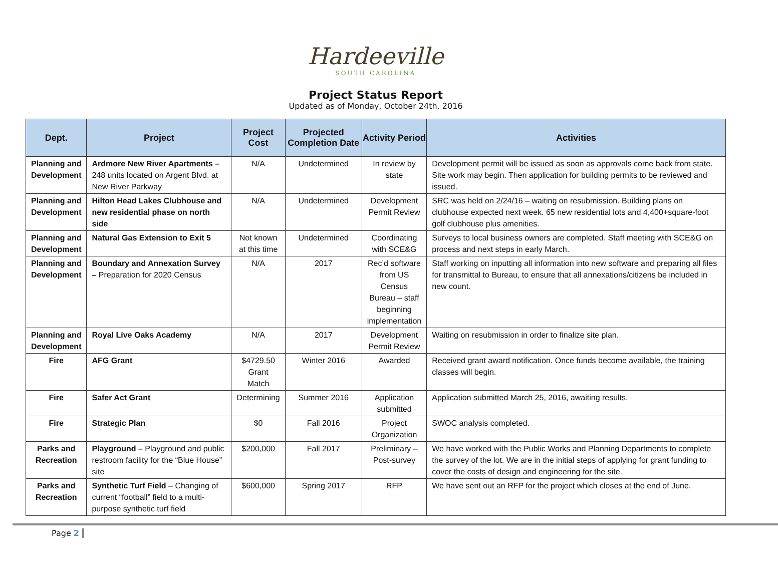Hardeeville
SOUTH CAROLINA
Project Status Report
Updated as of Monday, October 24th, 2016
| Dept. | Project | Project Cost | Projected Completion Date | Activity Period | Activities |
| --- | --- | --- | --- | --- | --- |
| Planning and Development | Ardmore New River Apartments – 248 units located on Argent Blvd. at New River Parkway | N/A | Undetermined | In review by state | Development permit will be issued as soon as approvals come back from state. Site work may begin. Then application for building permits to be reviewed and issued. |
| Planning and Development | Hilton Head Lakes Clubhouse and new residential phase on north side | N/A | Undetermined | Development Permit Review | SRC was held on 2/24/16 – waiting on resubmission. Building plans on clubhouse expected next week. 65 new residential lots and 4,400+square-foot golf clubhouse plus amenities. |
| Planning and Development | Natural Gas Extension to Exit 5 | Not known at this time | Undetermined | Coordinating with SCE&G | Surveys to local business owners are completed. Staff meeting with SCE&G on process and next steps in early March. |
| Planning and Development | Boundary and Annexation Survey – Preparation for 2020 Census | N/A | 2017 | Rec’d software from US Census Bureau – staff beginning implementation | Staff working on inputting all information into new software and preparing all files for transmittal to Bureau, to ensure that all annexations/citizens be included in new count. |
| Planning and Development | Royal Live Oaks Academy | N/A | 2017 | Development Permit Review | Waiting on resubmission in order to finalize site plan. |
| Fire | AFG Grant | $4729.50 Grant Match | Winter 2016 | Awarded | Received grant award notification. Once funds become available, the training classes will begin. |
| Fire | Safer Act Grant | Determining | Summer 2016 | Application submitted | Application submitted March 25, 2016, awaiting results. |
| Fire | Strategic Plan | $0 | Fall 2016 | Project Organization | SWOC analysis completed. |
| Parks and Recreation | Playground – Playground and public restroom facility for the “Blue House” site | $200,000 | Fall 2017 | Preliminary – Post-survey | We have worked with the Public Works and Planning Departments to complete the survey of the lot. We are in the initial steps of applying for grant funding to cover the costs of design and engineering for the site. |
| Parks and Recreation | Synthetic Turf Field – Changing of current “football” field to a multi-purpose synthetic turf field | $600,000 | Spring 2017 | RFP | We have sent out an RFP for the project which closes at the end of June. |
Page 2